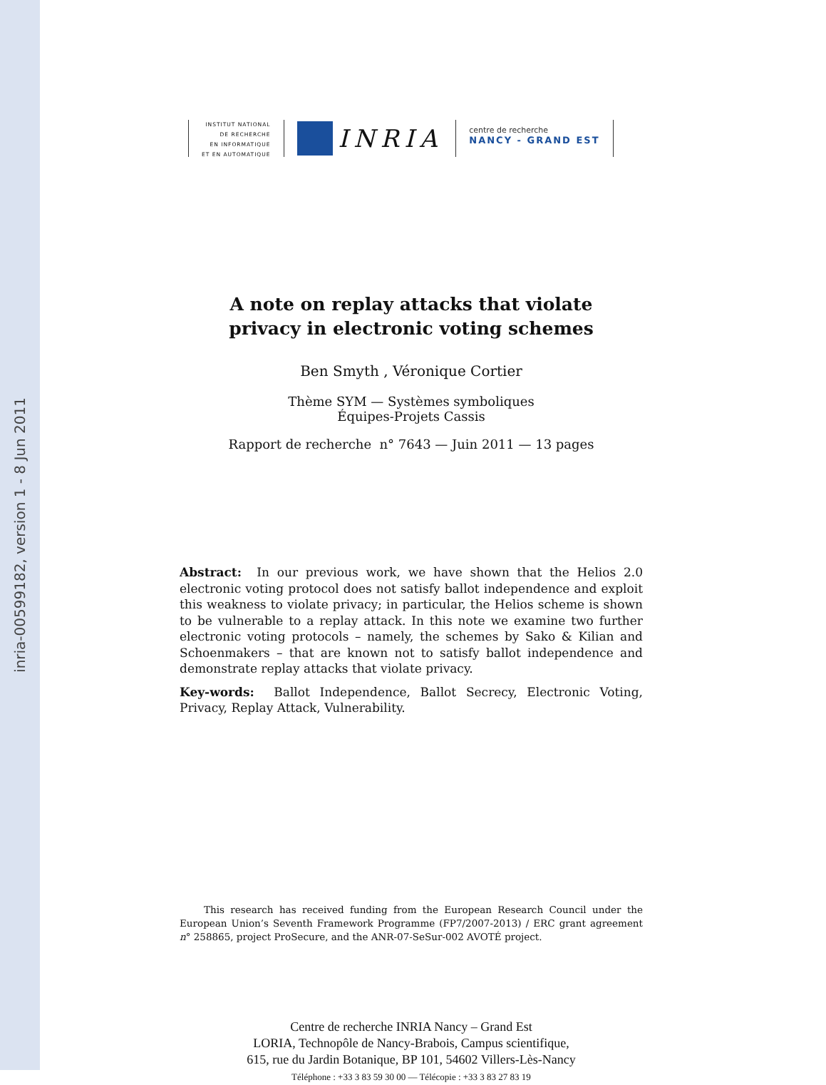inria-00599182, version 1 - 8 Jun 2011
INSTITUT NATIONAL
DE RECHERCHE
EN INFORMATIQUE
ET EN AUTOMATIQUE
INRIA
centre de recherche
NANCY - GRAND EST
A note on replay attacks that violate
privacy in electronic voting schemes
Ben Smyth , Véronique Cortier
Thème SYM — Systèmes symboliques
Équipes-Projets Cassis
Rapport de recherche n° 7643 — Juin 2011 — 13 pages
Abstract: In our previous work, we have shown that the Helios 2.0 electronic voting protocol does not satisfy ballot independence and exploit this weakness to violate privacy; in particular, the Helios scheme is shown to be vulnerable to a replay attack. In this note we examine two further electronic voting protocols – namely, the schemes by Sako & Kilian and Schoenmakers – that are known not to satisfy ballot independence and demonstrate replay attacks that violate privacy.
Key-words: Ballot Independence, Ballot Secrecy, Electronic Voting, Privacy, Replay Attack, Vulnerability.
This research has received funding from the European Research Council under the European Union’s Seventh Framework Programme (FP7/2007-2013) / ERC grant agreement n° 258865, project ProSecure, and the ANR-07-SeSur-002 AVOTÉ project.
Centre de recherche INRIA Nancy – Grand Est
LORIA, Technopôle de Nancy-Brabois, Campus scientifique,
615, rue du Jardin Botanique, BP 101, 54602 Villers-Lès-Nancy
Téléphone : +33 3 83 59 30 00 — Télécopie : +33 3 83 27 83 19